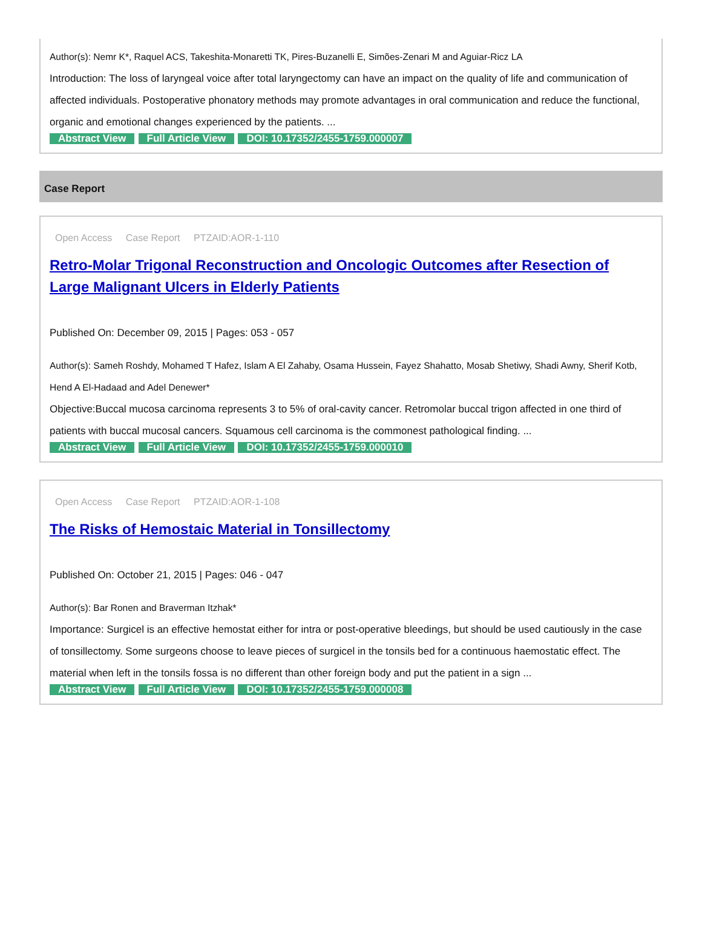Author(s): Nemr K*, Raquel ACS, Takeshita-Monaretti TK, Pires-Buzanelli E, Simões-Zenari M and Aguiar-Ricz LA
Introduction: The loss of laryngeal voice after total laryngectomy can have an impact on the quality of life and communication of affected individuals. Postoperative phonatory methods may promote advantages in oral communication and reduce the functional, organic and emotional changes experienced by the patients. ...
Abstract View Full Article View DOI: 10.17352/2455-1759.000007
Case Report
Open Access Case Report PTZAID:AOR-1-110
Retro-Molar Trigonal Reconstruction and Oncologic Outcomes after Resection of Large Malignant Ulcers in Elderly Patients
Published On: December 09, 2015 | Pages: 053 - 057
Author(s): Sameh Roshdy, Mohamed T Hafez, Islam A El Zahaby, Osama Hussein, Fayez Shahatto, Mosab Shetiwy, Shadi Awny, Sherif Kotb, Hend A El-Hadaad and Adel Denewer*
Objective:Buccal mucosa carcinoma represents 3 to 5% of oral-cavity cancer. Retromolar buccal trigon affected in one third of patients with buccal mucosal cancers. Squamous cell carcinoma is the commonest pathological finding. ...
Abstract View Full Article View DOI: 10.17352/2455-1759.000010
Open Access Case Report PTZAID:AOR-1-108
The Risks of Hemostaic Material in Tonsillectomy
Published On: October 21, 2015 | Pages: 046 - 047
Author(s): Bar Ronen and Braverman Itzhak*
Importance: Surgicel is an effective hemostat either for intra or post-operative bleedings, but should be used cautiously in the case of tonsillectomy. Some surgeons choose to leave pieces of surgicel in the tonsils bed for a continuous haemostatic effect. The material when left in the tonsils fossa is no different than other foreign body and put the patient in a sign ...
Abstract View Full Article View DOI: 10.17352/2455-1759.000008